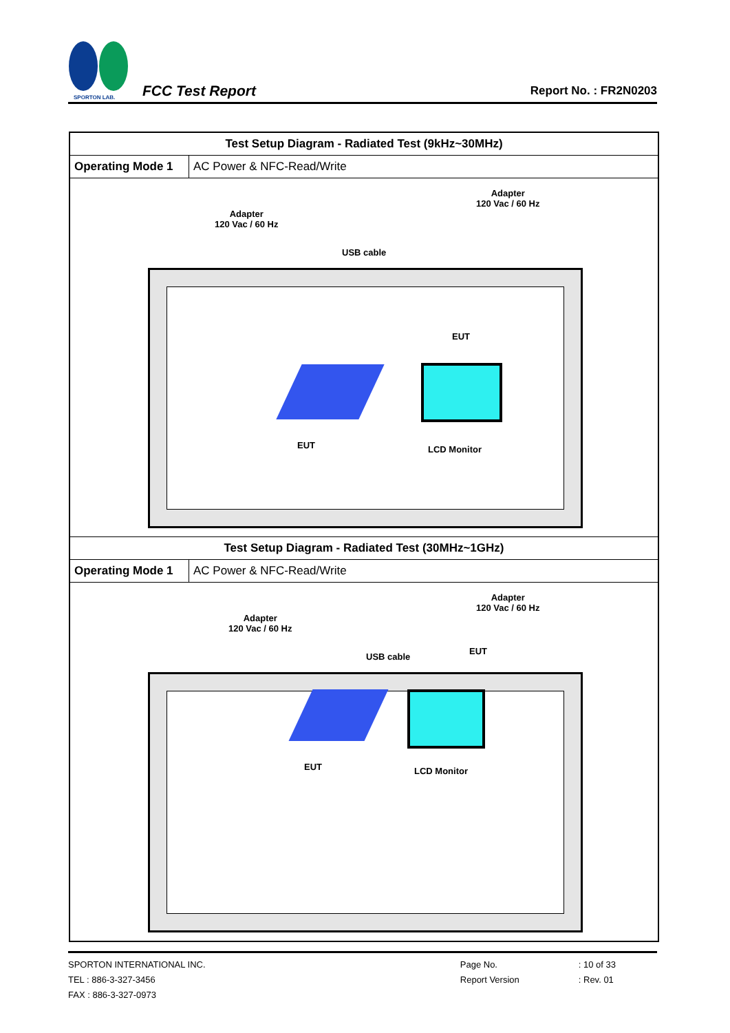SPORTON LAB.
FCC Test Report
Report No. : FR2N0203
| Test Setup Diagram - Radiated Test (9kHz~30MHz) | |
| --- | --- |
| Operating Mode 1 | AC Power & NFC-Read/Write |
| Adapter 120 Vac / 60 Hz Adapter 120 Vac / 60 Hz USB cable EUT EUT LCD Monitor | |
| Test Setup Diagram - Radiated Test (30MHz~1GHz) | |
| Operating Mode 1 | AC Power & NFC-Read/Write |
| Adapter 120 Vac / 60 Hz Adapter 120 Vac / 60 Hz USB cable EUT EUT LCD Monitor | |
SPORTON INTERNATIONAL INC.
TEL : 886-3-327-3456
FAX : 886-3-327-0973
Page No.
Report Version
: 10 of 33
: Rev. 01